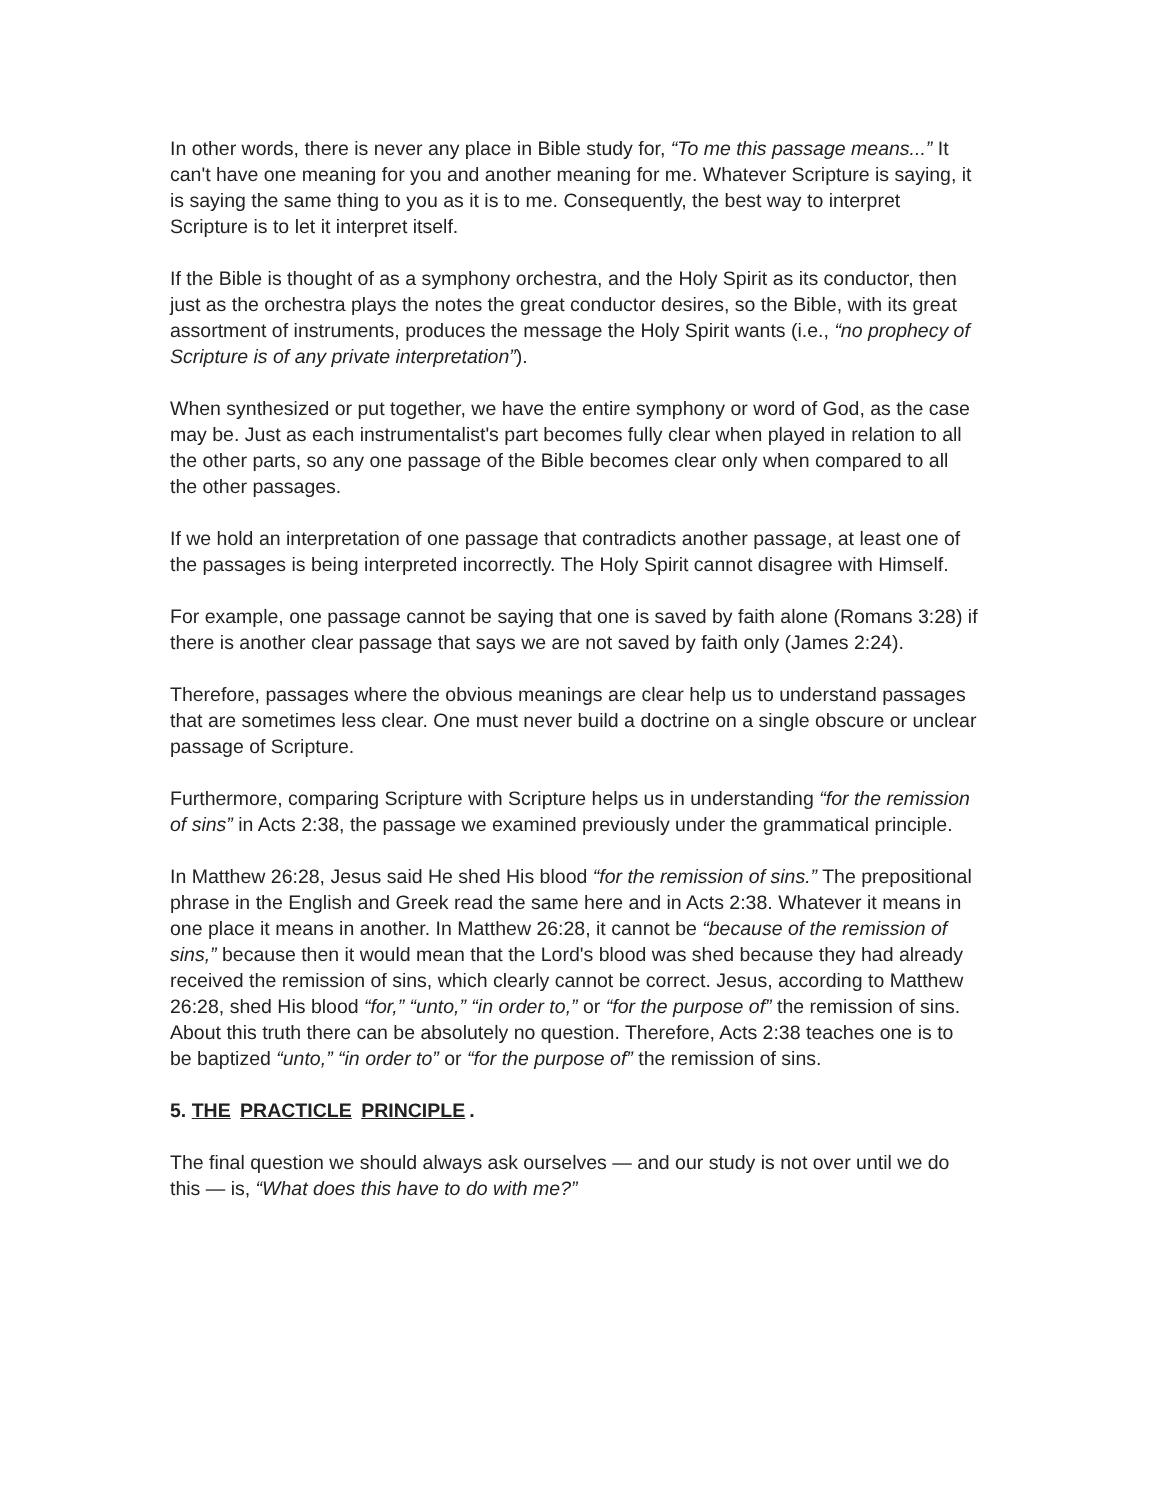In other words, there is never any place in Bible study for, “To me this passage means...” It can't have one meaning for you and another meaning for me. Whatever Scripture is saying, it is saying the same thing to you as it is to me. Consequently, the best way to interpret Scripture is to let it interpret itself.
If the Bible is thought of as a symphony orchestra, and the Holy Spirit as its conductor, then just as the orchestra plays the notes the great conductor desires, so the Bible, with its great assortment of instruments, produces the message the Holy Spirit wants (i.e., “no prophecy of Scripture is of any private interpretation”).
When synthesized or put together, we have the entire symphony or word of God, as the case may be. Just as each instrumentalist's part becomes fully clear when played in relation to all the other parts, so any one passage of the Bible becomes clear only when compared to all the other passages.
If we hold an interpretation of one passage that contradicts another passage, at least one of the passages is being interpreted incorrectly. The Holy Spirit cannot disagree with Himself.
For example, one passage cannot be saying that one is saved by faith alone (Romans 3:28) if there is another clear passage that says we are not saved by faith only (James 2:24).
Therefore, passages where the obvious meanings are clear help us to understand passages that are sometimes less clear. One must never build a doctrine on a single obscure or unclear passage of Scripture.
Furthermore, comparing Scripture with Scripture helps us in understanding “for the remission of sins” in Acts 2:38, the passage we examined previously under the grammatical principle.
In Matthew 26:28, Jesus said He shed His blood “for the remission of sins.” The prepositional phrase in the English and Greek read the same here and in Acts 2:38. Whatever it means in one place it means in another. In Matthew 26:28, it cannot be “because of the remission of sins,” because then it would mean that the Lord's blood was shed because they had already received the remission of sins, which clearly cannot be correct. Jesus, according to Matthew 26:28, shed His blood “for,” “unto,” “in order to,” or “for the purpose of” the remission of sins. About this truth there can be absolutely no question. Therefore, Acts 2:38 teaches one is to be baptized “unto,” “in order to” or “for the purpose of” the remission of sins.
5. THE PRACTICLE PRINCIPLE.
The final question we should always ask ourselves — and our study is not over until we do this — is, “What does this have to do with me?”